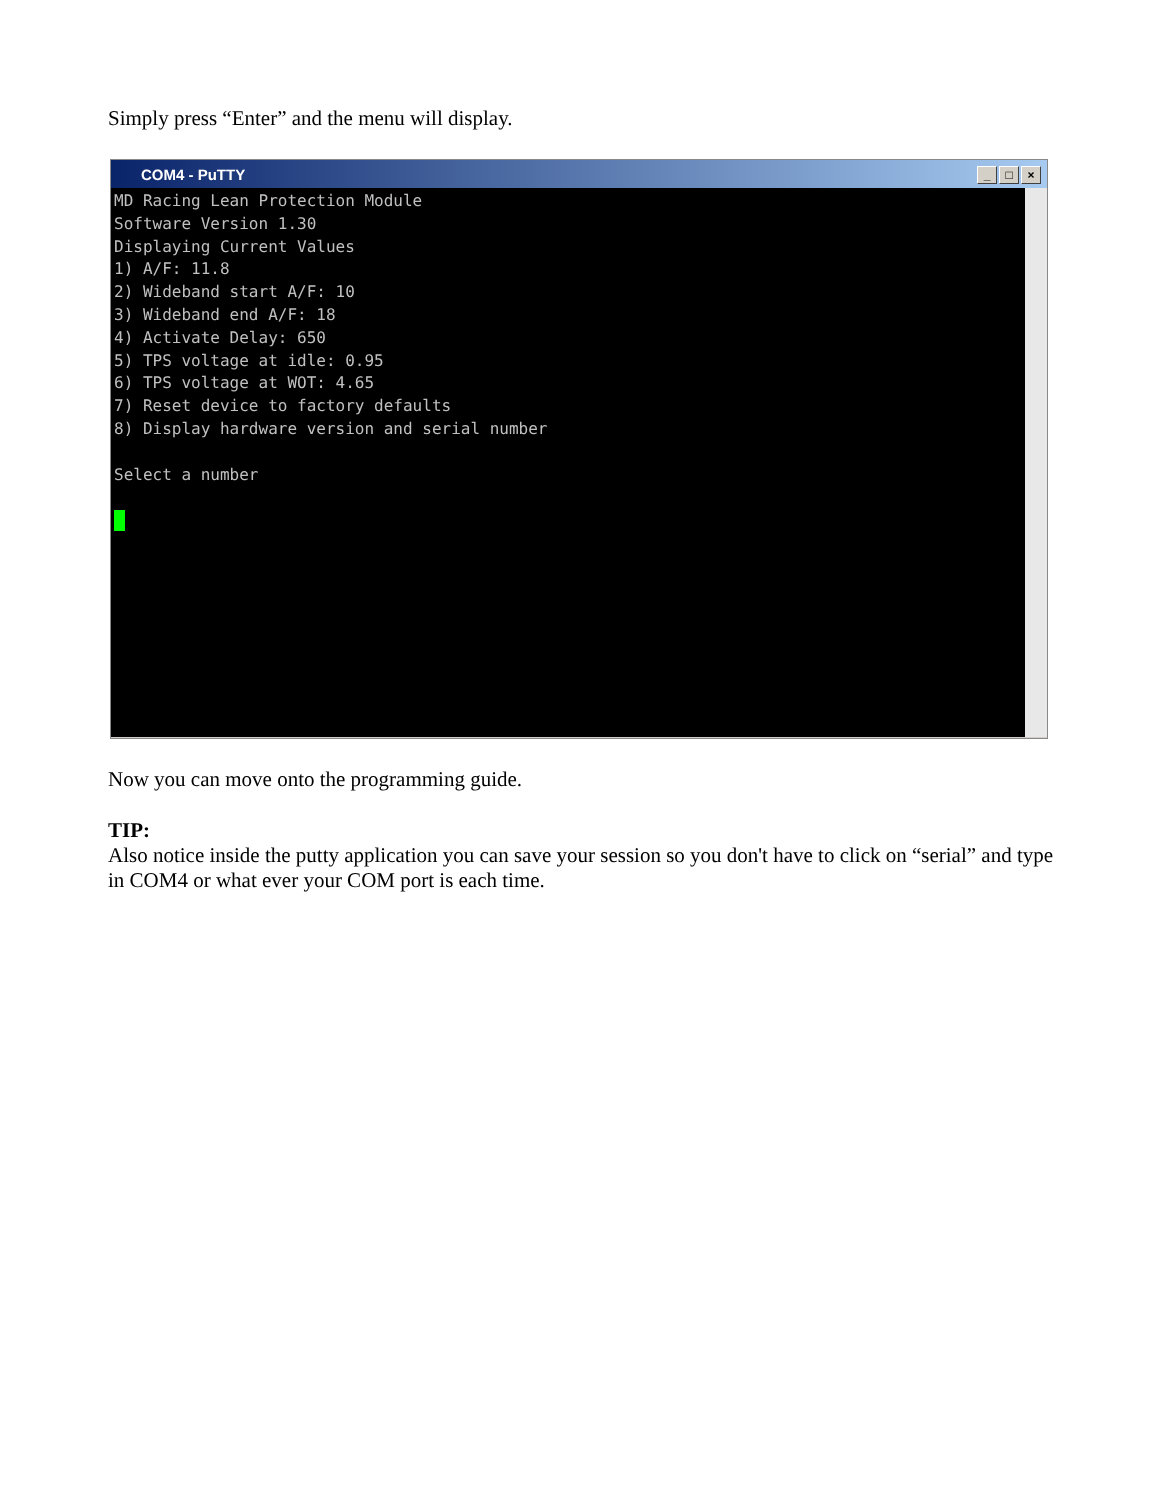Simply press “Enter” and the menu will display.
COM4 - PuTTY _ □ ×
MD Racing Lean Protection Module Software Version 1.30 Displaying Current Values 1) A/F: 11.8 2) Wideband start A/F: 10 3) Wideband end A/F: 18 4) Activate Delay: 650 5) TPS voltage at idle: 0.95 6) TPS voltage at WOT: 4.65 7) Reset device to factory defaults 8) Display hardware version and serial number Select a number
Now you can move onto the programming guide.
TIP:
Also notice inside the putty application you can save your session so you don't have to click on “serial” and type in COM4 or what ever your COM port is each time.